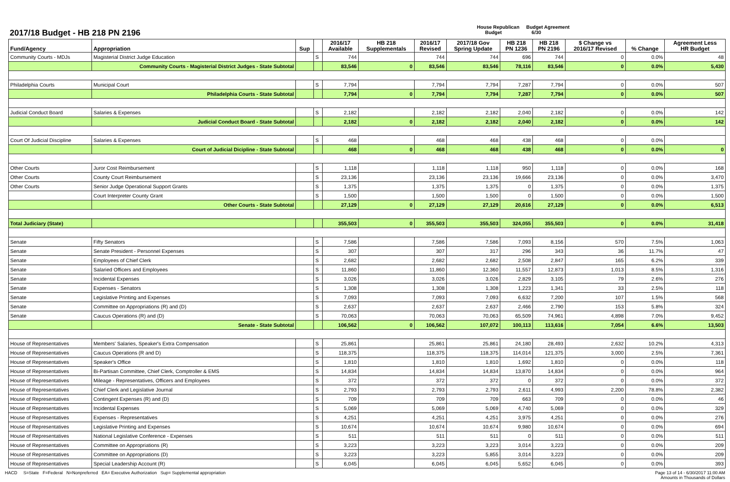2017/18 Budget - HB 218 PN 2196
House Republican
Budget
Budget Agreement
6/30
| Fund/Agency | Appropriation | Sup | | 2016/17 Available | HB 218 Supplementals | 2016/17 Revised | 2017/18 Gov Spring Update | HB 218 PN 1236 | HB 218 PN 2196 | $ Change vs 2016/17 Revised | % Change | Agreement Less HR Budget |
| --- | --- | --- | --- | --- | --- | --- | --- | --- | --- | --- | --- | --- |
| Community Courts - MDJs | Magisterial District Judge Education | | S | 744 | | 744 | 744 | 696 | 744 | 0 | 0.0% | 48 |
| | Community Courts - Magisterial District Judges - State Subtotal | | | 83,546 | 0 | 83,546 | 83,546 | 78,116 | 83,546 | 0 | 0.0% | 5,430 |
| Philadelphia Courts | Municipal Court | | S | 7,794 | | 7,794 | 7,794 | 7,287 | 7,794 | 0 | 0.0% | 507 |
| | Philadelphia Courts - State Subtotal | | | 7,794 | 0 | 7,794 | 7,794 | 7,287 | 7,794 | 0 | 0.0% | 507 |
| Judicial Conduct Board | Salaries & Expenses | | S | 2,182 | | 2,182 | 2,182 | 2,040 | 2,182 | 0 | 0.0% | 142 |
| | Judicial Conduct Board - State Subtotal | | | 2,182 | 0 | 2,182 | 2,182 | 2,040 | 2,182 | 0 | 0.0% | 142 |
| Court Of Judicial Discipline | Salaries & Expenses | | S | 468 | | 468 | 468 | 438 | 468 | 0 | 0.0% | |
| | Court of Judicial Dicipline - State Subtotal | | | 468 | 0 | 468 | 468 | 438 | 468 | 0 | 0.0% | 0 |
| Other Courts | Juror Cost Reimbursement | | S | 1,118 | | 1,118 | 1,118 | 950 | 1,118 | 0 | 0.0% | 168 |
| Other Courts | County Court Reimbursement | | S | 23,136 | | 23,136 | 23,136 | 19,666 | 23,136 | 0 | 0.0% | 3,470 |
| Other Courts | Senior Judge Operational Support Grants | | S | 1,375 | | 1,375 | 1,375 | 0 | 1,375 | 0 | 0.0% | 1,375 |
| | Court Interpreter County Grant | | S | 1,500 | | 1,500 | 1,500 | 0 | 1,500 | 0 | 0.0% | 1,500 |
| | Other Courts - State Subtotal | | | 27,129 | 0 | 27,129 | 27,129 | 20,616 | 27,129 | 0 | 0.0% | 6,513 |
| Total Judiciary (State) | | | | 355,503 | 0 | 355,503 | 355,503 | 324,055 | 355,503 | 0 | 0.0% | 31,418 |
| Senate | Fifty Senators | | S | 7,586 | | 7,586 | 7,586 | 7,093 | 8,156 | 570 | 7.5% | 1,063 |
| Senate | Senate President - Personnel Expenses | | S | 307 | | 307 | 317 | 296 | 343 | 36 | 11.7% | 47 |
| Senate | Employees of Chief Clerk | | S | 2,682 | | 2,682 | 2,682 | 2,508 | 2,847 | 165 | 6.2% | 339 |
| Senate | Salaried Officers and Employees | | S | 11,860 | | 11,860 | 12,360 | 11,557 | 12,873 | 1,013 | 8.5% | 1,316 |
| Senate | Incidental Expenses | | S | 3,026 | | 3,026 | 3,026 | 2,829 | 3,105 | 79 | 2.6% | 276 |
| Senate | Expenses - Senators | | S | 1,308 | | 1,308 | 1,308 | 1,223 | 1,341 | 33 | 2.5% | 118 |
| Senate | Legislative Printing and Expenses | | S | 7,093 | | 7,093 | 7,093 | 6,632 | 7,200 | 107 | 1.5% | 568 |
| Senate | Committee on Appropriations (R) and (D) | | S | 2,637 | | 2,637 | 2,637 | 2,466 | 2,790 | 153 | 5.8% | 324 |
| Senate | Caucus Operations (R) and (D) | | S | 70,063 | | 70,063 | 70,063 | 65,509 | 74,961 | 4,898 | 7.0% | 9,452 |
| | Senate - State Subtotal | | | 106,562 | 0 | 106,562 | 107,072 | 100,113 | 113,616 | 7,054 | 6.6% | 13,503 |
| House of Representatives | Members' Salaries, Speaker's Extra Compensation | | S | 25,861 | | 25,861 | 25,861 | 24,180 | 28,493 | 2,632 | 10.2% | 4,313 |
| House of Representatives | Caucus Operations (R and D) | | S | 118,375 | | 118,375 | 118,375 | 114,014 | 121,375 | 3,000 | 2.5% | 7,361 |
| House of Representatives | Speaker's Office | | S | 1,810 | | 1,810 | 1,810 | 1,692 | 1,810 | 0 | 0.0% | 118 |
| House of Representatives | Bi-Partisan Committee, Chief Clerk, Comptroller & EMS | | S | 14,834 | | 14,834 | 14,834 | 13,870 | 14,834 | 0 | 0.0% | 964 |
| House of Representatives | Mileage - Representatives, Officers and Employees | | S | 372 | | 372 | 372 | 0 | 372 | 0 | 0.0% | 372 |
| House of Representatives | Chief Clerk and Legislative Journal | | S | 2,793 | | 2,793 | 2,793 | 2,611 | 4,993 | 2,200 | 78.8% | 2,382 |
| House of Representatives | Contingent Expenses (R) and (D) | | S | 709 | | 709 | 709 | 663 | 709 | 0 | 0.0% | 46 |
| House of Representatives | Incidental Expenses | | S | 5,069 | | 5,069 | 5,069 | 4,740 | 5,069 | 0 | 0.0% | 329 |
| House of Representatives | Expenses - Representatives | | S | 4,251 | | 4,251 | 4,251 | 3,975 | 4,251 | 0 | 0.0% | 276 |
| House of Representatives | Legislative Printing and Expenses | | S | 10,674 | | 10,674 | 10,674 | 9,980 | 10,674 | 0 | 0.0% | 694 |
| House of Representatives | National Legislative Conference - Expenses | | S | 511 | | 511 | 511 | 0 | 511 | 0 | 0.0% | 511 |
| House of Representatives | Committee on Appropriations (R) | | S | 3,223 | | 3,223 | 3,223 | 3,014 | 3,223 | 0 | 0.0% | 209 |
| House of Representatives | Committee on Appropriations (D) | | S | 3,223 | | 3,223 | 5,855 | 3,014 | 3,223 | 0 | 0.0% | 209 |
| House of Representatives | Special Leadership Account (R) | | S | 6,045 | | 6,045 | 6,045 | 5,652 | 6,045 | 0 | 0.0% | 393 |
HACD S=State F=Federal N=Nonpreferred EA= Executive Authorization Sup= Supplemental appropriation
Page 13 of 14 - 6/30/2017 11:00 AM
Amounts in Thousands of Dollars